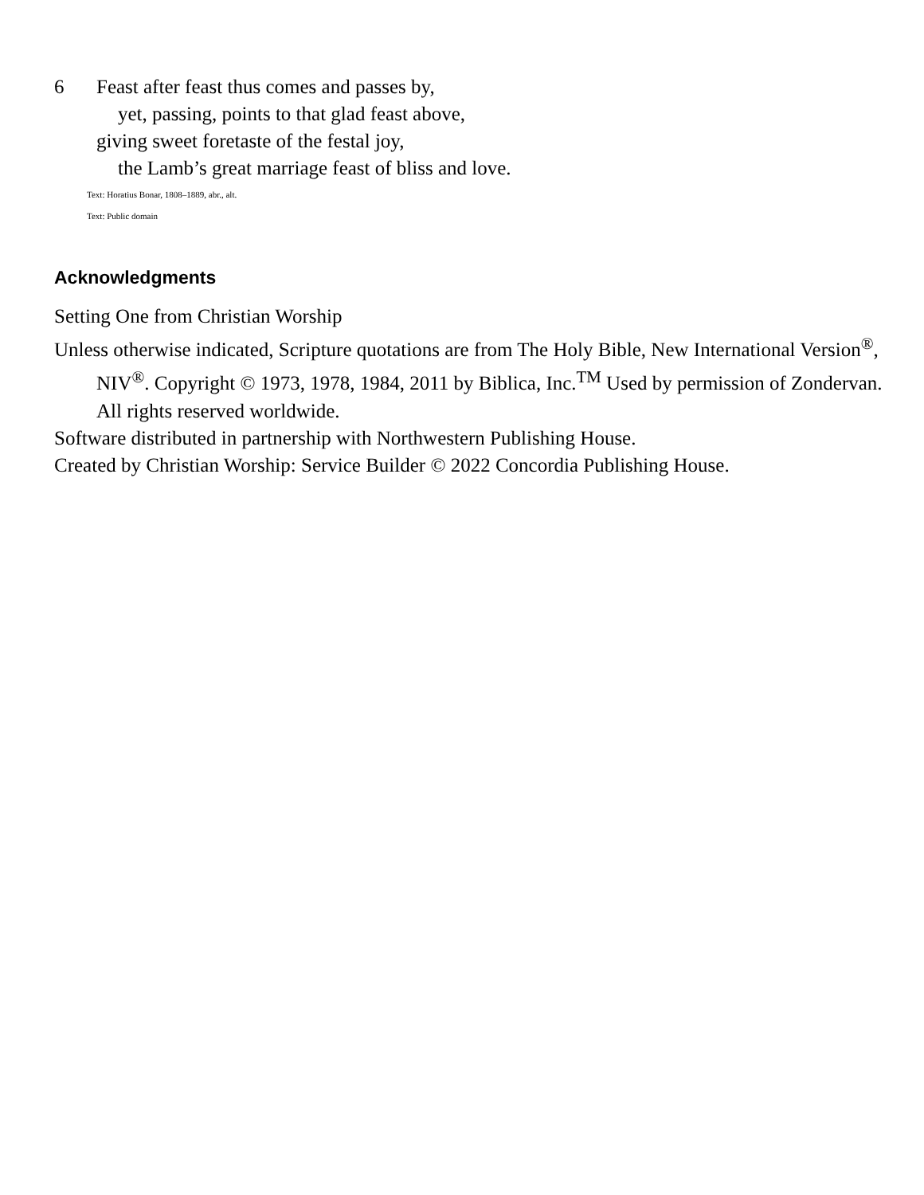6 Feast after feast thus comes and passes by,
yet, passing, points to that glad feast above,
giving sweet foretaste of the festal joy,
the Lamb’s great marriage feast of bliss and love.
Text: Horatius Bonar, 1808–1889, abr., alt.
Text: Public domain
Acknowledgments
Setting One from Christian Worship
Unless otherwise indicated, Scripture quotations are from The Holy Bible, New International Version<sup>®</sup>, NIV<sup>®</sup>. Copyright © 1973, 1978, 1984, 2011 by Biblica, Inc.<sup>TM</sup> Used by permission of Zondervan. All rights reserved worldwide.
Software distributed in partnership with Northwestern Publishing House.
Created by Christian Worship: Service Builder © 2022 Concordia Publishing House.